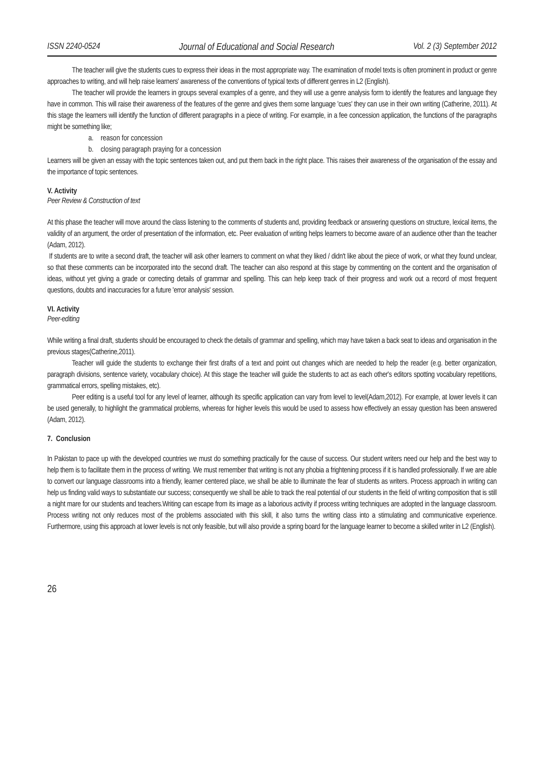ISSN 2240-0524 Journal of Educational and Social Research Vol. 2 (3) September 2012
The teacher will give the students cues to express their ideas in the most appropriate way. The examination of model texts is often prominent in product or genre approaches to writing, and will help raise learners' awareness of the conventions of typical texts of different genres in L2 (English).
The teacher will provide the learners in groups several examples of a genre, and they will use a genre analysis form to identify the features and language they have in common. This will raise their awareness of the features of the genre and gives them some language 'cues' they can use in their own writing (Catherine, 2011). At this stage the learners will identify the function of different paragraphs in a piece of writing. For example, in a fee concession application, the functions of the paragraphs might be something like;
a. reason for concession
b. closing paragraph praying for a concession
Learners will be given an essay with the topic sentences taken out, and put them back in the right place. This raises their awareness of the organisation of the essay and the importance of topic sentences.
V. Activity
Peer Review & Construction of text
At this phase the teacher will move around the class listening to the comments of students and, providing feedback or answering questions on structure, lexical items, the validity of an argument, the order of presentation of the information, etc. Peer evaluation of writing helps learners to become aware of an audience other than the teacher (Adam, 2012).
If students are to write a second draft, the teacher will ask other learners to comment on what they liked / didn't like about the piece of work, or what they found unclear, so that these comments can be incorporated into the second draft. The teacher can also respond at this stage by commenting on the content and the organisation of ideas, without yet giving a grade or correcting details of grammar and spelling. This can help keep track of their progress and work out a record of most frequent questions, doubts and inaccuracies for a future 'error analysis' session.
VI. Activity
Peer-editing
While writing a final draft, students should be encouraged to check the details of grammar and spelling, which may have taken a back seat to ideas and organisation in the previous stages(Catherine,2011).
Teacher will guide the students to exchange their first drafts of a text and point out changes which are needed to help the reader (e.g. better organization, paragraph divisions, sentence variety, vocabulary choice). At this stage the teacher will guide the students to act as each other's editors spotting vocabulary repetitions, grammatical errors, spelling mistakes, etc).
Peer editing is a useful tool for any level of learner, although its specific application can vary from level to level(Adam,2012). For example, at lower levels it can be used generally, to highlight the grammatical problems, whereas for higher levels this would be used to assess how effectively an essay question has been answered (Adam, 2012).
7. Conclusion
In Pakistan to pace up with the developed countries we must do something practically for the cause of success. Our student writers need our help and the best way to help them is to facilitate them in the process of writing. We must remember that writing is not any phobia a frightening process if it is handled professionally. If we are able to convert our language classrooms into a friendly, learner centered place, we shall be able to illuminate the fear of students as writers. Process approach in writing can help us finding valid ways to substantiate our success; consequently we shall be able to track the real potential of our students in the field of writing composition that is still a night mare for our students and teachers.Writing can escape from its image as a laborious activity if process writing techniques are adopted in the language classroom. Process writing not only reduces most of the problems associated with this skill, it also turns the writing class into a stimulating and communicative experience. Furthermore, using this approach at lower levels is not only feasible, but will also provide a spring board for the language learner to become a skilled writer in L2 (English).
26